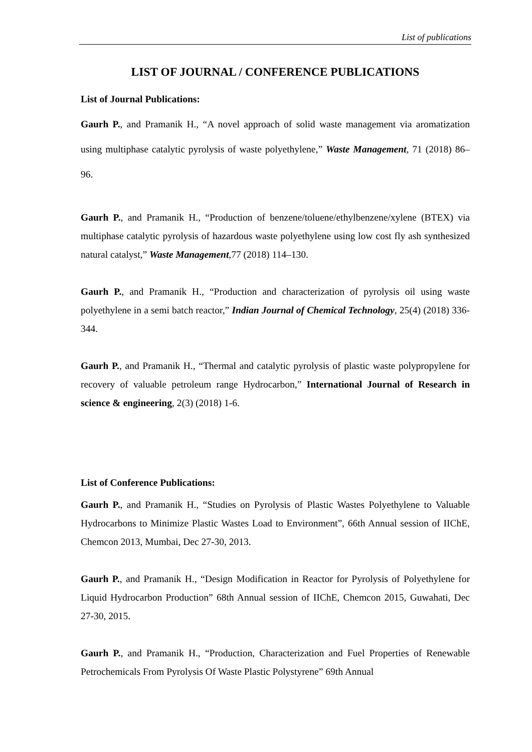List of publications
LIST OF JOURNAL / CONFERENCE PUBLICATIONS
List of Journal Publications:
Gaurh P., and Pramanik H., “A novel approach of solid waste management via aromatization using multiphase catalytic pyrolysis of waste polyethylene,” Waste Management, 71 (2018) 86–96.
Gaurh P., and Pramanik H., “Production of benzene/toluene/ethylbenzene/xylene (BTEX) via multiphase catalytic pyrolysis of hazardous waste polyethylene using low cost fly ash synthesized natural catalyst,” Waste Management,77 (2018) 114–130.
Gaurh P., and Pramanik H., “Production and characterization of pyrolysis oil using waste polyethylene in a semi batch reactor,” Indian Journal of Chemical Technology, 25(4) (2018) 336-344.
Gaurh P., and Pramanik H., “Thermal and catalytic pyrolysis of plastic waste polypropylene for recovery of valuable petroleum range Hydrocarbon,” International Journal of Research in science & engineering, 2(3) (2018) 1-6.
List of Conference Publications:
Gaurh P., and Pramanik H., “Studies on Pyrolysis of Plastic Wastes Polyethylene to Valuable Hydrocarbons to Minimize Plastic Wastes Load to Environment”, 66th Annual session of IIChE, Chemcon 2013, Mumbai, Dec 27-30, 2013.
Gaurh P., and Pramanik H., “Design Modification in Reactor for Pyrolysis of Polyethylene for Liquid Hydrocarbon Production” 68th Annual session of IIChE, Chemcon 2015, Guwahati, Dec 27-30, 2015.
Gaurh P., and Pramanik H., “Production, Characterization and Fuel Properties of Renewable Petrochemicals From Pyrolysis Of Waste Plastic Polystyrene” 69th Annual